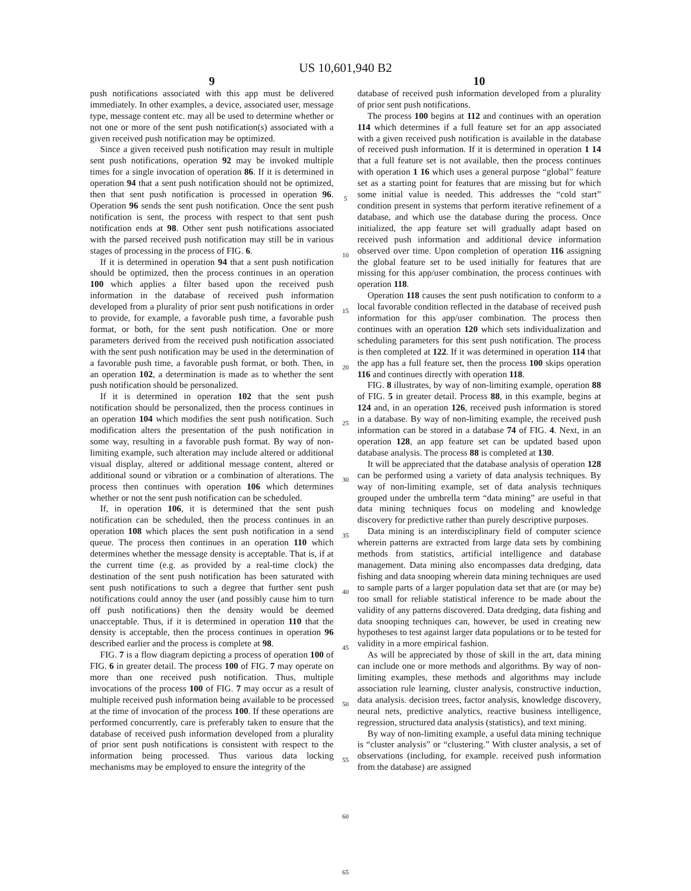US 10,601,940 B2
9
push notifications associated with this app must be delivered immediately. In other examples, a device, associated user, message type, message content etc. may all be used to determine whether or not one or more of the sent push notification(s) associated with a given received push notification may be optimized.
Since a given received push notification may result in multiple sent push notifications, operation 92 may be invoked multiple times for a single invocation of operation 86. If it is determined in operation 94 that a sent push notification should not be optimized, then that sent push notification is processed in operation 96. Operation 96 sends the sent push notification. Once the sent push notification is sent, the process with respect to that sent push notification ends at 98. Other sent push notifications associated with the parsed received push notification may still be in various stages of processing in the process of FIG. 6.
If it is determined in operation 94 that a sent push notification should be optimized, then the process continues in an operation 100 which applies a filter based upon the received push information in the database of received push information developed from a plurality of prior sent push notifications in order to provide, for example, a favorable push time, a favorable push format, or both, for the sent push notification. One or more parameters derived from the received push notification associated with the sent push notification may be used in the determination of a favorable push time, a favorable push format, or both. Then, in an operation 102, a determination is made as to whether the sent push notification should be personalized.
If it is determined in operation 102 that the sent push notification should be personalized, then the process continues in an operation 104 which modifies the sent push notification. Such modification alters the presentation of the push notification in some way, resulting in a favorable push format. By way of non-limiting example, such alteration may include altered or additional visual display, altered or additional message content, altered or additional sound or vibration or a combination of alterations. The process then continues with operation 106 which determines whether or not the sent push notification can be scheduled.
If, in operation 106, it is determined that the sent push notification can be scheduled, then the process continues in an operation 108 which places the sent push notification in a send queue. The process then continues in an operation 110 which determines whether the message density is acceptable. That is, if at the current time (e.g. as provided by a real-time clock) the destination of the sent push notification has been saturated with sent push notifications to such a degree that further sent push notifications could annoy the user (and possibly cause him to turn off push notifications) then the density would be deemed unacceptable. Thus, if it is determined in operation 110 that the density is acceptable, then the process continues in operation 96 described earlier and the process is complete at 98.
FIG. 7 is a flow diagram depicting a process of operation 100 of FIG. 6 in greater detail. The process 100 of FIG. 7 may operate on more than one received push notification. Thus, multiple invocations of the process 100 of FIG. 7 may occur as a result of multiple received push information being available to be processed at the time of invocation of the process 100. If these operations are performed concurrently, care is preferably taken to ensure that the database of received push information developed from a plurality of prior sent push notifications is consistent with respect to the information being processed. Thus various data locking mechanisms may be employed to ensure the integrity of the
5
10
15
20
25
30
35
40
45
50
55
60
65
10
database of received push information developed from a plurality of prior sent push notifications.
The process 100 begins at 112 and continues with an operation 114 which determines if a full feature set for an app associated with a given received push notification is available in the database of received push information. If it is determined in operation 1 14 that a full feature set is not available, then the process continues with operation 1 16 which uses a general purpose “global” feature set as a starting point for features that are missing but for which some initial value is needed. This addresses the “cold start” condition present in systems that perform iterative refinement of a database, and which use the database during the process. Once initialized, the app feature set will gradually adapt based on received push information and additional device information observed over time. Upon completion of operation 116 assigning the global feature set to be used initially for features that are missing for this app/user combination, the process continues with operation 118.
Operation 118 causes the sent push notification to conform to a local favorable condition reflected in the database of received push information for this app/user combination. The process then continues with an operation 120 which sets individualization and scheduling parameters for this sent push notification. The process is then completed at 122. If it was determined in operation 114 that the app has a full feature set, then the process 100 skips operation 116 and continues directly with operation 118.
FIG. 8 illustrates, by way of non-limiting example, operation 88 of FIG. 5 in greater detail. Process 88, in this example, begins at 124 and, in an operation 126, received push information is stored in a database. By way of non-limiting example, the received push information can be stored in a database 74 of FIG. 4. Next, in an operation 128, an app feature set can be updated based upon database analysis. The process 88 is completed at 130.
It will be appreciated that the database analysis of operation 128 can be performed using a variety of data analysis techniques. By way of non-limiting example, set of data analysis techniques grouped under the umbrella term “data mining” are useful in that data mining techniques focus on modeling and knowledge discovery for predictive rather than purely descriptive purposes.
Data mining is an interdisciplinary field of computer science wherein patterns are extracted from large data sets by combining methods from statistics, artificial intelligence and database management. Data mining also encompasses data dredging, data fishing and data snooping wherein data mining techniques are used to sample parts of a larger population data set that are (or may be) too small for reliable statistical inference to be made about the validity of any patterns discovered. Data dredging, data fishing and data snooping techniques can, however, be used in creating new hypotheses to test against larger data populations or to be tested for validity in a more empirical fashion.
As will be appreciated by those of skill in the art, data mining can include one or more methods and algorithms. By way of non-limiting examples, these methods and algorithms may include association rule learning, cluster analysis, constructive induction, data analysis. decision trees, factor analysis, knowledge discovery, neural nets, predictive analytics, reactive business intelligence, regression, structured data analysis (statistics), and text mining.
By way of non-limiting example, a useful data mining technique is “cluster analysis” or “clustering.” With cluster analysis, a set of observations (including, for example. received push information from the database) are assigned